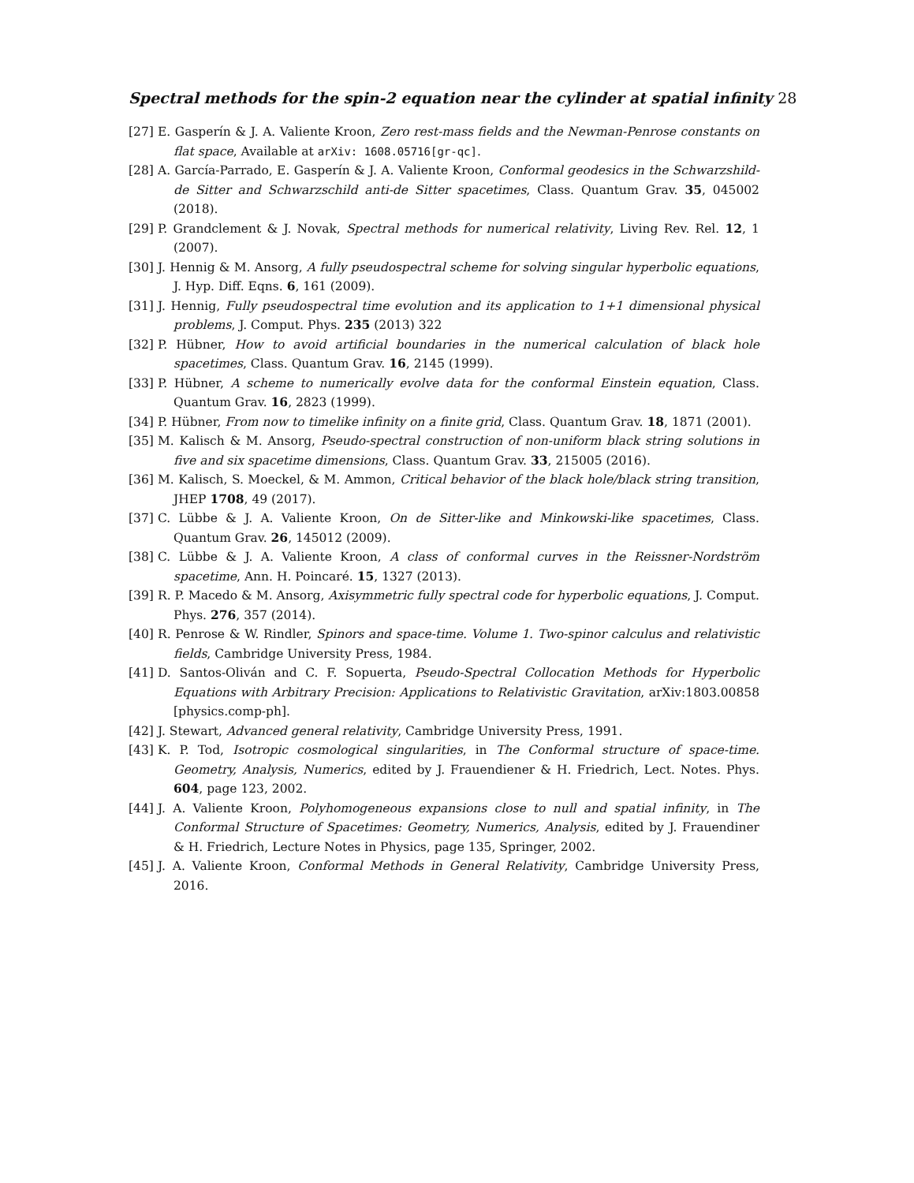Spectral methods for the spin-2 equation near the cylinder at spatial infinity 28
[27]
E. Gasperín & J. A. Valiente Kroon, Zero rest-mass fields and the Newman-Penrose constants on flat space, Available at arXiv: 1608.05716[gr-qc].
[28]
A. García-Parrado, E. Gasperín & J. A. Valiente Kroon, Conformal geodesics in the Schwarzshild-de Sitter and Schwarzschild anti-de Sitter spacetimes, Class. Quantum Grav. 35, 045002 (2018).
[29]
P. Grandclement & J. Novak, Spectral methods for numerical relativity, Living Rev. Rel. 12, 1 (2007).
[30]
J. Hennig & M. Ansorg, A fully pseudospectral scheme for solving singular hyperbolic equations, J. Hyp. Diff. Eqns. 6, 161 (2009).
[31]
J. Hennig, Fully pseudospectral time evolution and its application to 1+1 dimensional physical problems, J. Comput. Phys. 235 (2013) 322
[32]
P. Hübner, How to avoid artificial boundaries in the numerical calculation of black hole spacetimes, Class. Quantum Grav. 16, 2145 (1999).
[33]
P. Hübner, A scheme to numerically evolve data for the conformal Einstein equation, Class. Quantum Grav. 16, 2823 (1999).
[34]
P. Hübner, From now to timelike infinity on a finite grid, Class. Quantum Grav. 18, 1871 (2001).
[35]
M. Kalisch & M. Ansorg, Pseudo-spectral construction of non-uniform black string solutions in five and six spacetime dimensions, Class. Quantum Grav. 33, 215005 (2016).
[36]
M. Kalisch, S. Moeckel, & M. Ammon, Critical behavior of the black hole/black string transition, JHEP 1708, 49 (2017).
[37]
C. Lübbe & J. A. Valiente Kroon, On de Sitter-like and Minkowski-like spacetimes, Class. Quantum Grav. 26, 145012 (2009).
[38]
C. Lübbe & J. A. Valiente Kroon, A class of conformal curves in the Reissner-Nordström spacetime, Ann. H. Poincaré. 15, 1327 (2013).
[39]
R. P. Macedo & M. Ansorg, Axisymmetric fully spectral code for hyperbolic equations, J. Comput. Phys. 276, 357 (2014).
[40]
R. Penrose & W. Rindler, Spinors and space-time. Volume 1. Two-spinor calculus and relativistic fields, Cambridge University Press, 1984.
[41]
D. Santos-Oliván and C. F. Sopuerta, Pseudo-Spectral Collocation Methods for Hyperbolic Equations with Arbitrary Precision: Applications to Relativistic Gravitation, arXiv:1803.00858 [physics.comp-ph].
[42]
J. Stewart, Advanced general relativity, Cambridge University Press, 1991.
[43]
K. P. Tod, Isotropic cosmological singularities, in The Conformal structure of space-time. Geometry, Analysis, Numerics, edited by J. Frauendiener & H. Friedrich, Lect. Notes. Phys. 604, page 123, 2002.
[44]
J. A. Valiente Kroon, Polyhomogeneous expansions close to null and spatial infinity, in The Conformal Structure of Spacetimes: Geometry, Numerics, Analysis, edited by J. Frauendiner & H. Friedrich, Lecture Notes in Physics, page 135, Springer, 2002.
[45]
J. A. Valiente Kroon, Conformal Methods in General Relativity, Cambridge University Press, 2016.